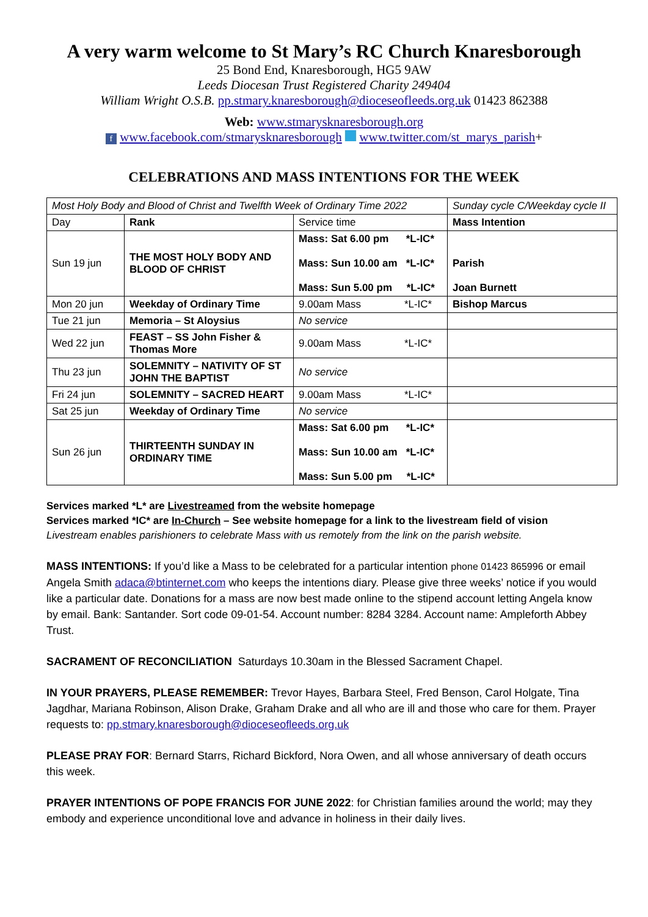A very warm welcome to St Mary’s RC Church Knaresborough
25 Bond End, Knaresborough, HG5 9AW
Leeds Diocesan Trust Registered Charity 249404
William Wright O.S.B. pp.stmary.knaresborough@dioceseofleeds.org.uk 01423 862388
Web: www.stmarysknaresborough.org
f www.facebook.com/stmarysknaresborough www.twitter.com/st_marys_parish+
CELEBRATIONS AND MASS INTENTIONS FOR THE WEEK
| Most Holy Body and Blood of Christ and Twelfth Week of Ordinary Time 2022 | | | Sunday cycle C/Weekday cycle II |
| Day | Rank | Service time | Mass Intention |
| Sun 19 jun | THE MOST HOLY BODY AND BLOOD OF CHRIST | Mass: Sat 6.00 pm *L-IC* Mass: Sun 10.00 am *L-IC* Mass: Sun 5.00 pm *L-IC* | Parish Joan Burnett |
| Mon 20 jun | Weekday of Ordinary Time | 9.00am Mass *L-IC* | Bishop Marcus |
| Tue 21 jun | Memoria – St Aloysius | No service | |
| Wed 22 jun | FEAST – SS John Fisher & Thomas More | 9.00am Mass *L-IC* | |
| Thu 23 jun | SOLEMNITY – NATIVITY OF ST JOHN THE BAPTIST | No service | |
| Fri 24 jun | SOLEMNITY – SACRED HEART | 9.00am Mass *L-IC* | |
| Sat 25 jun | Weekday of Ordinary Time | No service | |
| Sun 26 jun | THIRTEENTH SUNDAY IN ORDINARY TIME | Mass: Sat 6.00 pm *L-IC* Mass: Sun 10.00 am *L-IC* Mass: Sun 5.00 pm *L-IC* | |
Services marked *L* are Livestreamed from the website homepage
Services marked *IC* are In-Church – See website homepage for a link to the livestream field of vision
Livestream enables parishioners to celebrate Mass with us remotely from the link on the parish website.
MASS INTENTIONS: If you’d like a Mass to be celebrated for a particular intention phone 01423 865996 or email Angela Smith adaca@btinternet.com who keeps the intentions diary. Please give three weeks’ notice if you would like a particular date. Donations for a mass are now best made online to the stipend account letting Angela know by email. Bank: Santander. Sort code 09-01-54. Account number: 8284 3284. Account name: Ampleforth Abbey Trust.
SACRAMENT OF RECONCILIATION Saturdays 10.30am in the Blessed Sacrament Chapel.
IN YOUR PRAYERS, PLEASE REMEMBER: Trevor Hayes, Barbara Steel, Fred Benson, Carol Holgate, Tina Jagdhar, Mariana Robinson, Alison Drake, Graham Drake and all who are ill and those who care for them. Prayer requests to: pp.stmary.knaresborough@dioceseofleeds.org.uk
PLEASE PRAY FOR: Bernard Starrs, Richard Bickford, Nora Owen, and all whose anniversary of death occurs this week.
PRAYER INTENTIONS OF POPE FRANCIS FOR JUNE 2022: for Christian families around the world; may they embody and experience unconditional love and advance in holiness in their daily lives.